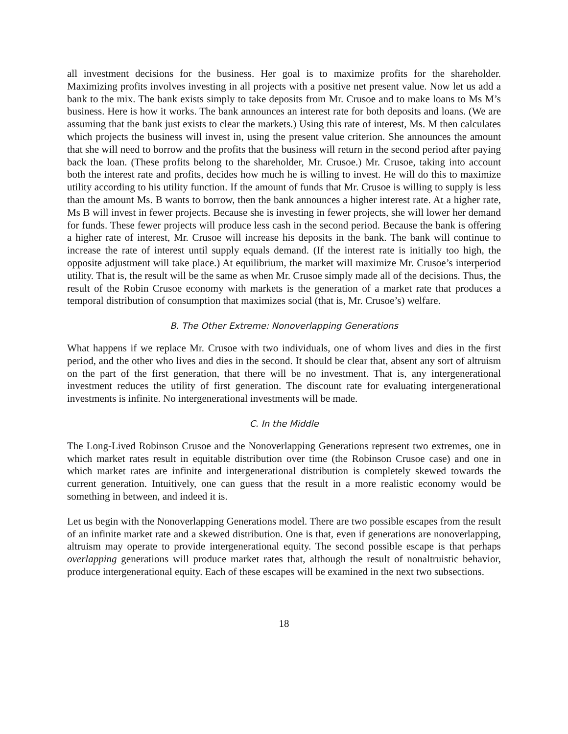all investment decisions for the business. Her goal is to maximize profits for the shareholder. Maximizing profits involves investing in all projects with a positive net present value. Now let us add a bank to the mix. The bank exists simply to take deposits from Mr. Crusoe and to make loans to Ms M’s business. Here is how it works. The bank announces an interest rate for both deposits and loans. (We are assuming that the bank just exists to clear the markets.) Using this rate of interest, Ms. M then calculates which projects the business will invest in, using the present value criterion. She announces the amount that she will need to borrow and the profits that the business will return in the second period after paying back the loan. (These profits belong to the shareholder, Mr. Crusoe.) Mr. Crusoe, taking into account both the interest rate and profits, decides how much he is willing to invest. He will do this to maximize utility according to his utility function. If the amount of funds that Mr. Crusoe is willing to supply is less than the amount Ms. B wants to borrow, then the bank announces a higher interest rate. At a higher rate, Ms B will invest in fewer projects. Because she is investing in fewer projects, she will lower her demand for funds. These fewer projects will produce less cash in the second period. Because the bank is offering a higher rate of interest, Mr. Crusoe will increase his deposits in the bank. The bank will continue to increase the rate of interest until supply equals demand. (If the interest rate is initially too high, the opposite adjustment will take place.) At equilibrium, the market will maximize Mr. Crusoe’s interperiod utility. That is, the result will be the same as when Mr. Crusoe simply made all of the decisions. Thus, the result of the Robin Crusoe economy with markets is the generation of a market rate that produces a temporal distribution of consumption that maximizes social (that is, Mr. Crusoe’s) welfare.
B. The Other Extreme: Nonoverlapping Generations
What happens if we replace Mr. Crusoe with two individuals, one of whom lives and dies in the first period, and the other who lives and dies in the second. It should be clear that, absent any sort of altruism on the part of the first generation, that there will be no investment. That is, any intergenerational investment reduces the utility of first generation. The discount rate for evaluating intergenerational investments is infinite. No intergenerational investments will be made.
C. In the Middle
The Long-Lived Robinson Crusoe and the Nonoverlapping Generations represent two extremes, one in which market rates result in equitable distribution over time (the Robinson Crusoe case) and one in which market rates are infinite and intergenerational distribution is completely skewed towards the current generation. Intuitively, one can guess that the result in a more realistic economy would be something in between, and indeed it is.
Let us begin with the Nonoverlapping Generations model. There are two possible escapes from the result of an infinite market rate and a skewed distribution. One is that, even if generations are nonoverlapping, altruism may operate to provide intergenerational equity. The second possible escape is that perhaps overlapping generations will produce market rates that, although the result of nonaltruistic behavior, produce intergenerational equity. Each of these escapes will be examined in the next two subsections.
18